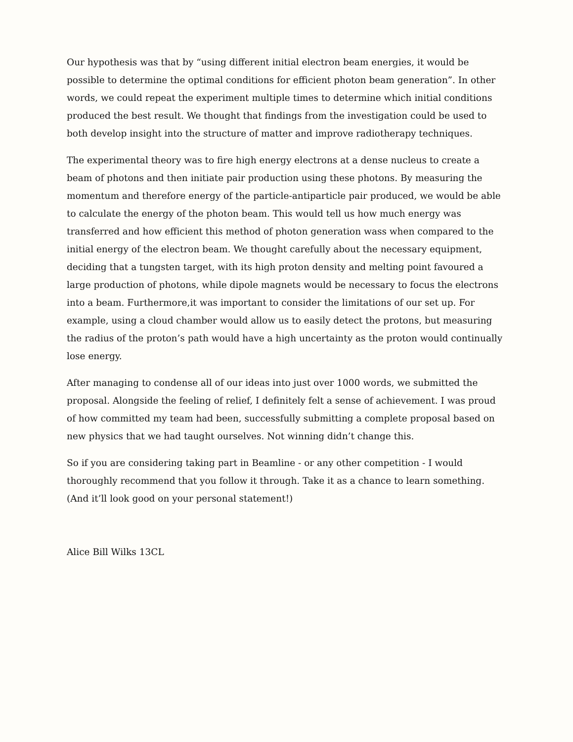Our hypothesis was that by “using different initial electron beam energies, it would be possible to determine the optimal conditions for efficient photon beam generation”. In other words, we could repeat the experiment multiple times to determine which initial conditions produced the best result. We thought that findings from the investigation could be used to both develop insight into the structure of matter and improve radiotherapy techniques.
The experimental theory was to fire high energy electrons at a dense nucleus to create a beam of photons and then initiate pair production using these photons. By measuring the momentum and therefore energy of the particle-antiparticle pair produced, we would be able to calculate the energy of the photon beam. This would tell us how much energy was transferred and how efficient this method of photon generation wass when compared to the initial energy of the electron beam. We thought carefully about the necessary equipment, deciding that a tungsten target, with its high proton density and melting point favoured a large production of photons, while dipole magnets would be necessary to focus the electrons into a beam. Furthermore,it was important to consider the limitations of our set up. For example, using a cloud chamber would allow us to easily detect the protons, but measuring the radius of the proton’s path would have a high uncertainty as the proton would continually lose energy.
After managing to condense all of our ideas into just over 1000 words, we submitted the proposal. Alongside the feeling of relief, I definitely felt a sense of achievement. I was proud of how committed my team had been, successfully submitting a complete proposal based on new physics that we had taught ourselves. Not winning didn’t change this.
So if you are considering taking part in Beamline - or any other competition - I would thoroughly recommend that you follow it through. Take it as a chance to learn something. (And it’ll look good on your personal statement!)
Alice Bill Wilks 13CL